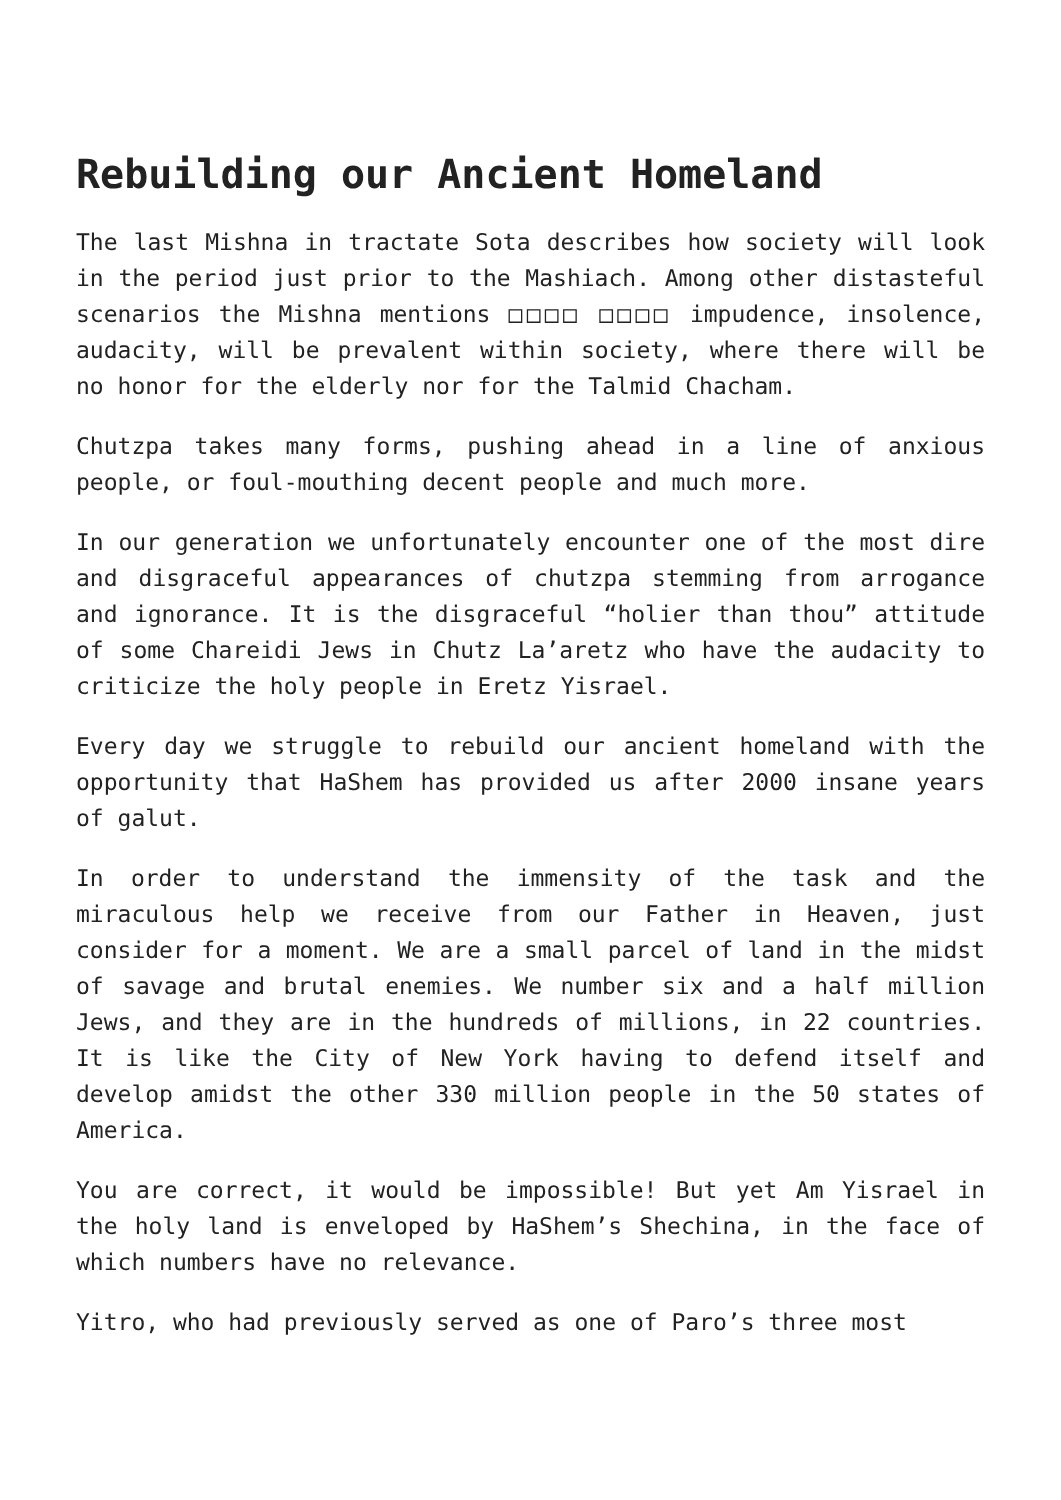Rebuilding our Ancient Homeland
The last Mishna in tractate Sota describes how society will look in the period just prior to the Mashiach. Among other distasteful scenarios the Mishna mentions □□□□ □□□□ impudence, insolence, audacity, will be prevalent within society, where there will be no honor for the elderly nor for the Talmid Chacham.
Chutzpa takes many forms, pushing ahead in a line of anxious people, or foul-mouthing decent people and much more.
In our generation we unfortunately encounter one of the most dire and disgraceful appearances of chutzpa stemming from arrogance and ignorance. It is the disgraceful “holier than thou” attitude of some Chareidi Jews in Chutz La’aretz who have the audacity to criticize the holy people in Eretz Yisrael.
Every day we struggle to rebuild our ancient homeland with the opportunity that HaShem has provided us after 2000 insane years of galut.
In order to understand the immensity of the task and the miraculous help we receive from our Father in Heaven, just consider for a moment. We are a small parcel of land in the midst of savage and brutal enemies. We number six and a half million Jews, and they are in the hundreds of millions, in 22 countries. It is like the City of New York having to defend itself and develop amidst the other 330 million people in the 50 states of America.
You are correct, it would be impossible! But yet Am Yisrael in the holy land is enveloped by HaShem’s Shechina, in the face of which numbers have no relevance.
Yitro, who had previously served as one of Paro’s three most